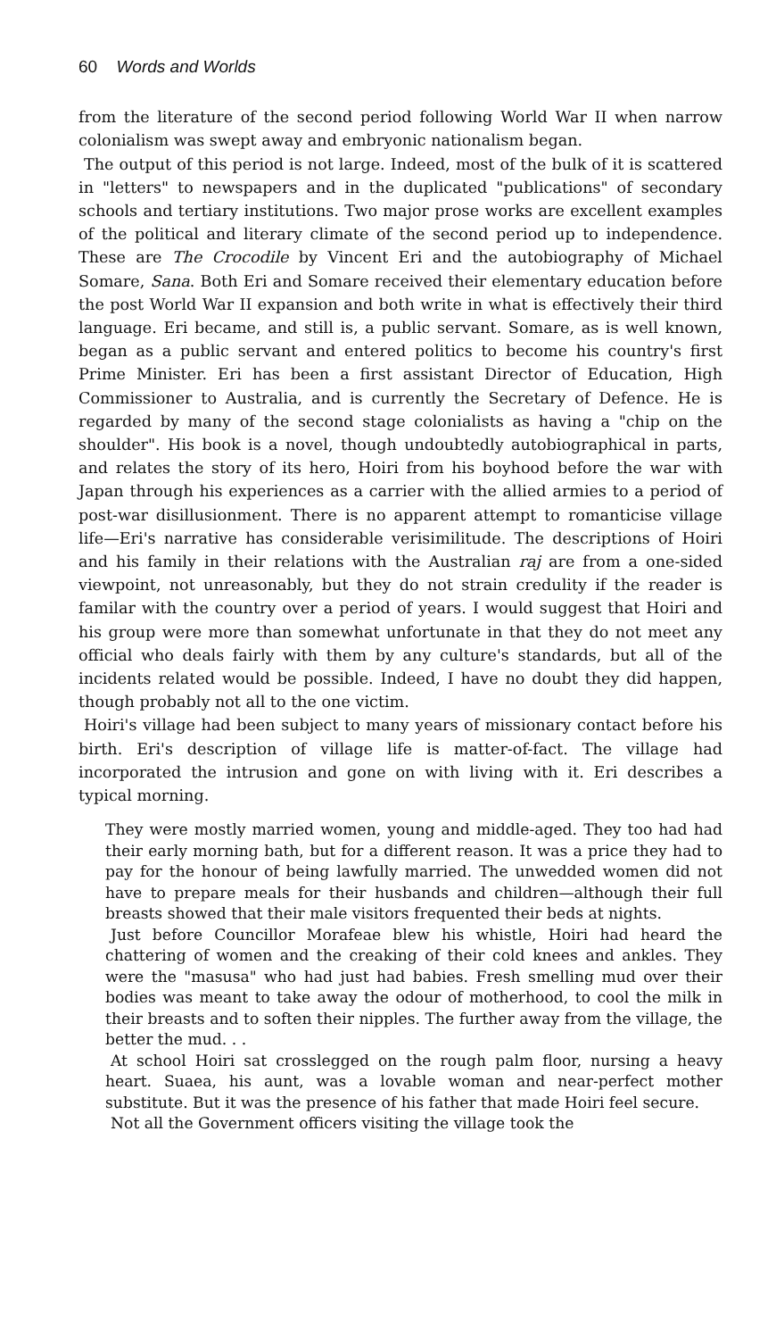60 Words and Worlds
from the literature of the second period following World War II when narrow colonialism was swept away and embryonic nationalism began.
The output of this period is not large. Indeed, most of the bulk of it is scattered in "letters" to newspapers and in the duplicated "publications" of secondary schools and tertiary institutions. Two major prose works are excellent examples of the political and literary climate of the second period up to independence. These are The Crocodile by Vincent Eri and the autobiography of Michael Somare, Sana. Both Eri and Somare received their elementary education before the post World War II expansion and both write in what is effectively their third language. Eri became, and still is, a public servant. Somare, as is well known, began as a public servant and entered politics to become his country's first Prime Minister. Eri has been a first assistant Director of Education, High Commissioner to Australia, and is currently the Secretary of Defence. He is regarded by many of the second stage colonialists as having a "chip on the shoulder". His book is a novel, though undoubtedly autobiographical in parts, and relates the story of its hero, Hoiri from his boyhood before the war with Japan through his experiences as a carrier with the allied armies to a period of post-war disillusionment. There is no apparent attempt to romanticise village life—Eri's narrative has considerable verisimilitude. The descriptions of Hoiri and his family in their relations with the Australian raj are from a one-sided viewpoint, not unreasonably, but they do not strain credulity if the reader is familar with the country over a period of years. I would suggest that Hoiri and his group were more than somewhat unfortunate in that they do not meet any official who deals fairly with them by any culture's standards, but all of the incidents related would be possible. Indeed, I have no doubt they did happen, though probably not all to the one victim.
Hoiri's village had been subject to many years of missionary contact before his birth. Eri's description of village life is matter-of-fact. The village had incorporated the intrusion and gone on with living with it. Eri describes a typical morning.
They were mostly married women, young and middle-aged. They too had had their early morning bath, but for a different reason. It was a price they had to pay for the honour of being lawfully married. The unwedded women did not have to prepare meals for their husbands and children—although their full breasts showed that their male visitors frequented their beds at nights.
Just before Councillor Morafeae blew his whistle, Hoiri had heard the chattering of women and the creaking of their cold knees and ankles. They were the "masusa" who had just had babies. Fresh smelling mud over their bodies was meant to take away the odour of motherhood, to cool the milk in their breasts and to soften their nipples. The further away from the village, the better the mud. . .
At school Hoiri sat crosslegged on the rough palm floor, nursing a heavy heart. Suaea, his aunt, was a lovable woman and near-perfect mother substitute. But it was the presence of his father that made Hoiri feel secure.
Not all the Government officers visiting the village took the